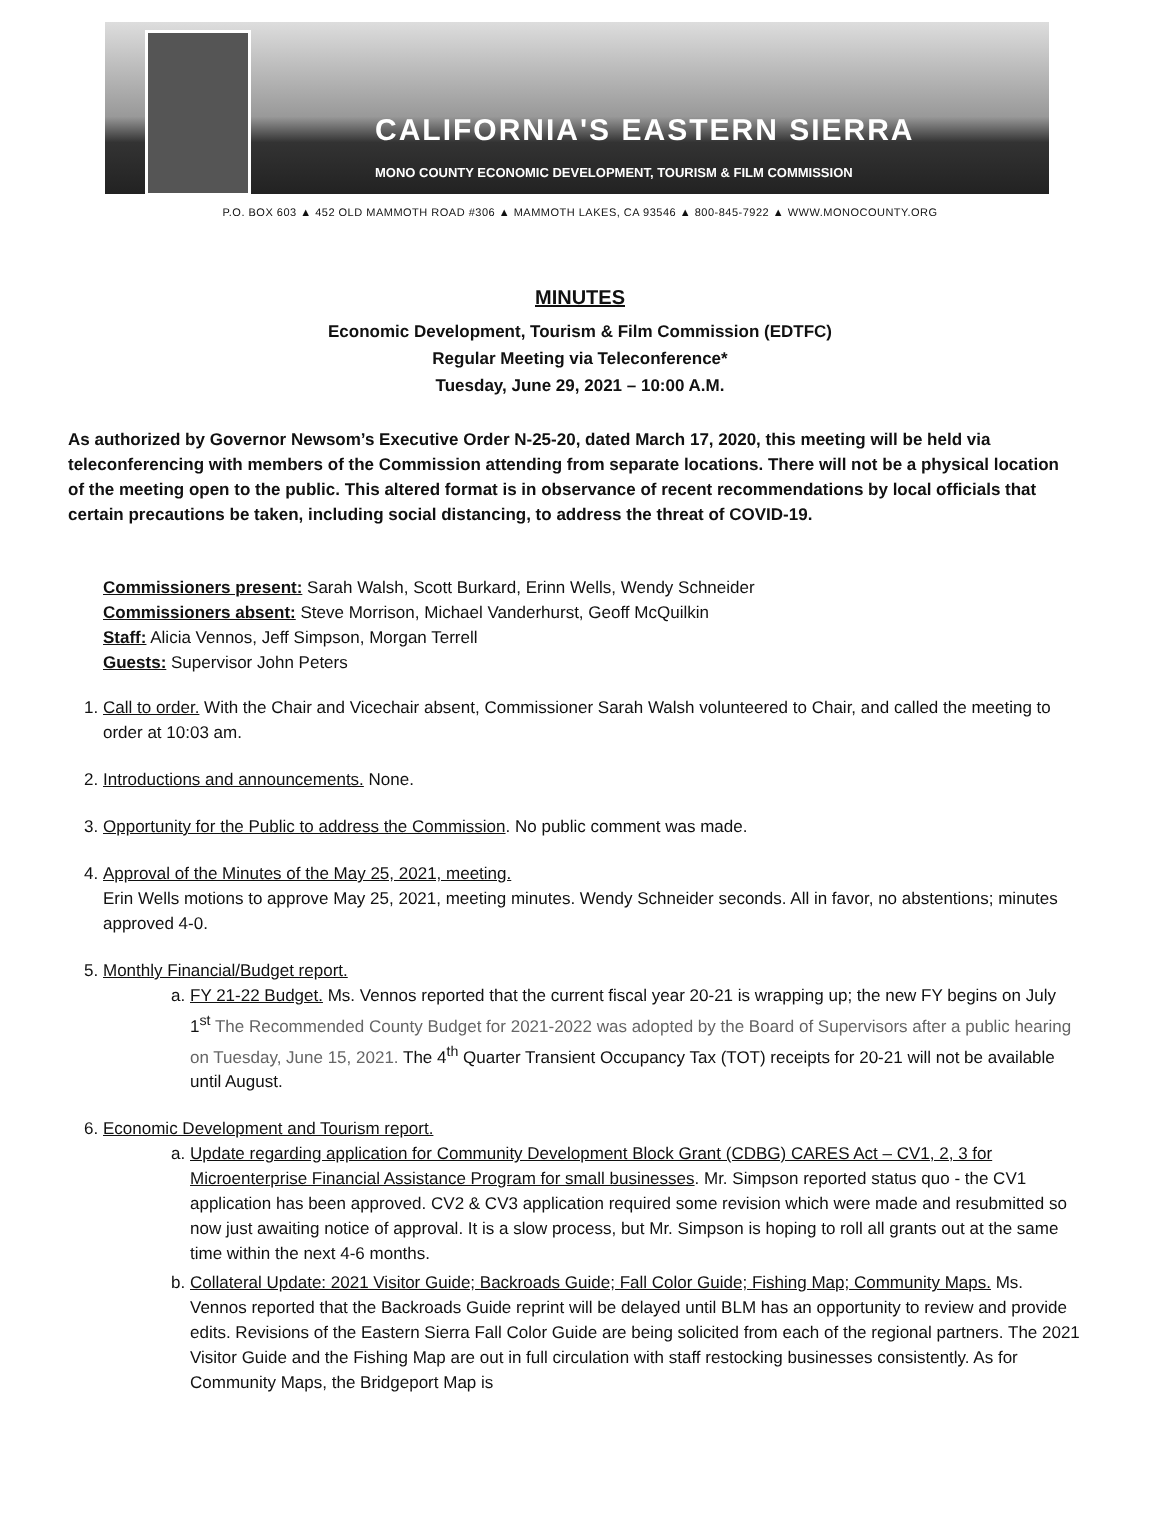CALIFORNIA'S EASTERN SIERRA
MONO COUNTY ECONOMIC DEVELOPMENT, TOURISM & FILM COMMISSION
P.O. BOX 603 ▲ 452 OLD MAMMOTH ROAD #306 ▲ MAMMOTH LAKES, CA 93546 ▲ 800-845-7922 ▲ WWW.MONOCOUNTY.ORG
MINUTES
Economic Development, Tourism & Film Commission (EDTFC)
Regular Meeting via Teleconference*
Tuesday, June 29, 2021 – 10:00 A.M.
As authorized by Governor Newsom’s Executive Order N-25-20, dated March 17, 2020, this meeting will be held via teleconferencing with members of the Commission attending from separate locations. There will not be a physical location of the meeting open to the public. This altered format is in observance of recent recommendations by local officials that certain precautions be taken, including social distancing, to address the threat of COVID-19.
Commissioners present: Sarah Walsh, Scott Burkard, Erinn Wells, Wendy Schneider
Commissioners absent: Steve Morrison, Michael Vanderhurst, Geoff McQuilkin
Staff: Alicia Vennos, Jeff Simpson, Morgan Terrell
Guests: Supervisor John Peters
1. Call to order. With the Chair and Vicechair absent, Commissioner Sarah Walsh volunteered to Chair, and called the meeting to order at 10:03 am.
2. Introductions and announcements. None.
3. Opportunity for the Public to address the Commission. No public comment was made.
4. Approval of the Minutes of the May 25, 2021, meeting.
Erin Wells motions to approve May 25, 2021, meeting minutes. Wendy Schneider seconds. All in favor, no abstentions; minutes approved 4-0.
5. Monthly Financial/Budget report.
a. FY 21-22 Budget. Ms. Vennos reported that the current fiscal year 20-21 is wrapping up; the new FY begins on July 1<sup>st</sup> The Recommended County Budget for 2021-2022 was adopted by the Board of Supervisors after a public hearing on Tuesday, June 15, 2021. The 4<sup>th</sup> Quarter Transient Occupancy Tax (TOT) receipts for 20-21 will not be available until August.
6. Economic Development and Tourism report.
a. Update regarding application for Community Development Block Grant (CDBG) CARES Act – CV1, 2, 3 for Microenterprise Financial Assistance Program for small businesses. Mr. Simpson reported status quo - the CV1 application has been approved. CV2 & CV3 application required some revision which were made and resubmitted so now just awaiting notice of approval. It is a slow process, but Mr. Simpson is hoping to roll all grants out at the same time within the next 4-6 months.
b. Collateral Update: 2021 Visitor Guide; Backroads Guide; Fall Color Guide; Fishing Map; Community Maps. Ms. Vennos reported that the Backroads Guide reprint will be delayed until BLM has an opportunity to review and provide edits. Revisions of the Eastern Sierra Fall Color Guide are being solicited from each of the regional partners. The 2021 Visitor Guide and the Fishing Map are out in full circulation with staff restocking businesses consistently. As for Community Maps, the Bridgeport Map is